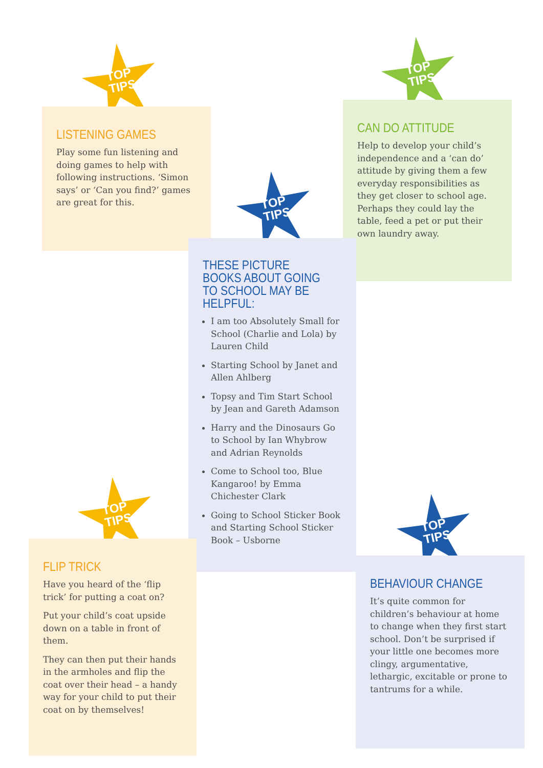TOP
TIPS
LISTENING GAMES
Play some fun listening and doing games to help with following instructions. ‘Simon says’ or ‘Can you find?’ games are great for this.
TOP
TIPS
CAN DO ATTITUDE
Help to develop your child’s independence and a ‘can do’ attitude by giving them a few everyday responsibilities as they get closer to school age. Perhaps they could lay the table, feed a pet or put their own laundry away.
TOP
TIPS
THESE PICTURE BOOKS ABOUT GOING TO SCHOOL MAY BE HELPFUL:
I am too Absolutely Small for School (Charlie and Lola) by Lauren Child
Starting School by Janet and Allen Ahlberg
Topsy and Tim Start School by Jean and Gareth Adamson
Harry and the Dinosaurs Go to School by Ian Whybrow and Adrian Reynolds
Come to School too, Blue Kangaroo! by Emma Chichester Clark
Going to School Sticker Book and Starting School Sticker Book – Usborne
TOP
TIPS
FLIP TRICK
Have you heard of the ‘flip trick’ for putting a coat on?
Put your child’s coat upside down on a table in front of them.
They can then put their hands in the armholes and flip the coat over their head – a handy way for your child to put their coat on by themselves!
TOP
TIPS
BEHAVIOUR CHANGE
It’s quite common for children’s behaviour at home to change when they first start school. Don’t be surprised if your little one becomes more clingy, argumentative, lethargic, excitable or prone to tantrums for a while.